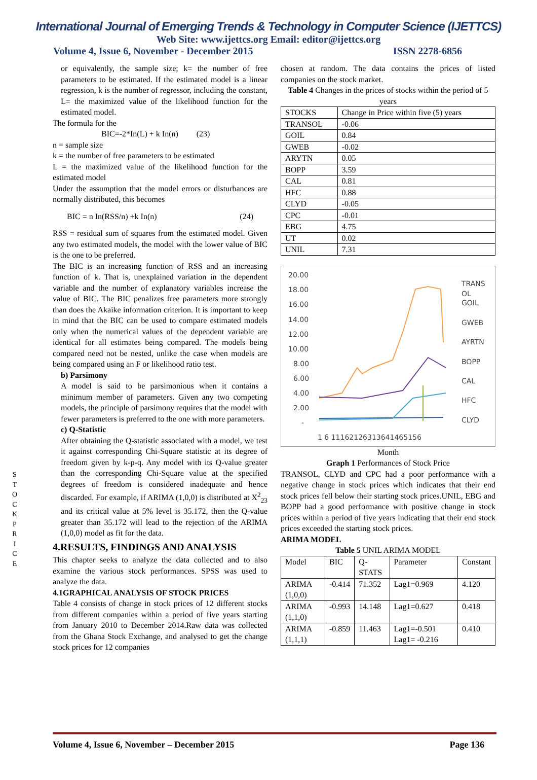International Journal of Emerging Trends & Technology in Computer Science (IJETTCS)
Web Site: www.ijettcs.org Email: editor@ijettcs.org
Volume 4, Issue 6, November - December 2015 ISSN 2278-6856
S T O C K P R I C E
or equivalently, the sample size; k= the number of free parameters to be estimated. If the estimated model is a linear regression, k is the number of regressor, including the constant, L= the maximized value of the likelihood function for the estimated model.
The formula for the
BIC=-2*In(L) + k In(n) (23)
n = sample size
k = the number of free parameters to be estimated
L = the maximized value of the likelihood function for the estimated model
Under the assumption that the model errors or disturbances are normally distributed, this becomes
BIC = n In(RSS/n) +k In(n) (24)
RSS = residual sum of squares from the estimated model. Given any two estimated models, the model with the lower value of BIC is the one to be preferred.
The BIC is an increasing function of RSS and an increasing function of k. That is, unexplained variation in the dependent variable and the number of explanatory variables increase the value of BIC. The BIC penalizes free parameters more strongly than does the Akaike information criterion. It is important to keep in mind that the BIC can be used to compare estimated models only when the numerical values of the dependent variable are identical for all estimates being compared. The models being compared need not be nested, unlike the case when models are being compared using an F or likelihood ratio test.
b) Parsimony
A model is said to be parsimonious when it contains a minimum member of parameters. Given any two competing models, the principle of parsimony requires that the model with fewer parameters is preferred to the one with more parameters.
c) Q-Statistic
After obtaining the Q-statistic associated with a model, we test it against corresponding Chi-Square statistic at its degree of freedom given by k-p-q. Any model with its Q-value greater than the corresponding Chi-Square value at the specified degrees of freedom is considered inadequate and hence discarded. For example, if ARIMA (1,0,0) is distributed at X<sup>2</sup><sub>23</sub> and its critical value at 5% level is 35.172, then the Q-value greater than 35.172 will lead to the rejection of the ARIMA (1,0,0) model as fit for the data.
4.RESULTS, FINDINGS AND ANALYSIS
This chapter seeks to analyze the data collected and to also examine the various stock performances. SPSS was used to analyze the data.
4.1GRAPHICAL ANALYSIS OF STOCK PRICES
Table 4 consists of change in stock prices of 12 different stocks from different companies within a period of five years starting from January 2010 to December 2014.Raw data was collected from the Ghana Stock Exchange, and analysed to get the change stock prices for 12 companies
chosen at random. The data contains the prices of listed companies on the stock market.
Table 4 Changes in the prices of stocks within the period of 5 years
| STOCKS | Change in Price within five (5) years |
| TRANSOL | -0.06 |
| GOIL | 0.84 |
| GWEB | -0.02 |
| ARYTN | 0.05 |
| BOPP | 3.59 |
| CAL | 0.81 |
| HFC | 0.88 |
| CLYD | -0.05 |
| CPC | -0.01 |
| EBG | 4.75 |
| UT | 0.02 |
| UNIL | 7.31 |
20.00
18.00
16.00
14.00
12.00
10.00
8.00
6.00
4.00
2.00
-
1 6 11162126313641465156
TRANS
OL
GOIL
GWEB
AYRTN
BOPP
CAL
HFC
CLYD
Month
Graph 1 Performances of Stock Price
TRANSOL, CLYD and CPC had a poor performance with a negative change in stock prices which indicates that their end stock prices fell below their starting stock prices.UNIL, EBG and BOPP had a good performance with positive change in stock prices within a period of five years indicating that their end stock prices exceeded the starting stock prices.
ARIMA MODEL
Table 5 UNIL ARIMA MODEL
| Model | BIC | Q-STATS | Parameter | Constant |
| ARIMA (1,0,0) | -0.414 | 71.352 | Lag1=0.969 | 4.120 |
| ARIMA (1,1,0) | -0.993 | 14.148 | Lag1=0.627 | 0.418 |
| ARIMA (1,1,1) | -0.859 | 11.463 | Lag1=-0.501 Lag1= -0.216 | 0.410 |
Volume 4, Issue 6, November – December 2015 Page 136